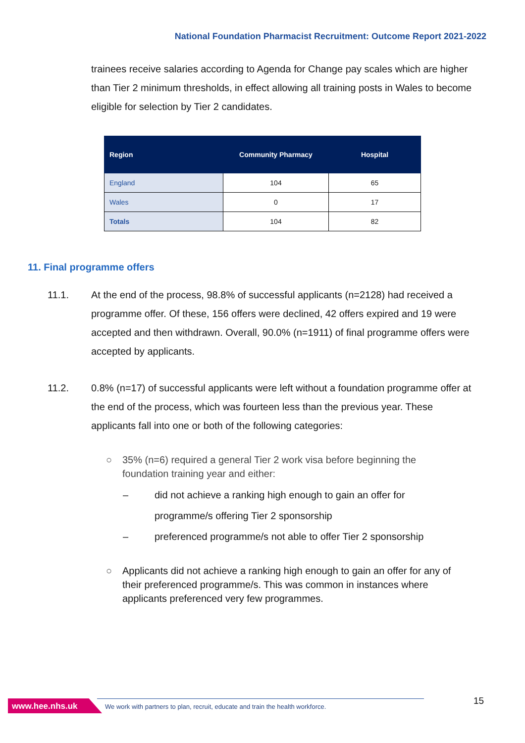National Foundation Pharmacist Recruitment: Outcome Report 2021-2022
trainees receive salaries according to Agenda for Change pay scales which are higher than Tier 2 minimum thresholds, in effect allowing all training posts in Wales to become eligible for selection by Tier 2 candidates.
| Region | Community Pharmacy | Hospital |
| --- | --- | --- |
| England | 104 | 65 |
| Wales | 0 | 17 |
| Totals | 104 | 82 |
11. Final programme offers
11.1. At the end of the process, 98.8% of successful applicants (n=2128) had received a programme offer. Of these, 156 offers were declined, 42 offers expired and 19 were accepted and then withdrawn. Overall, 90.0% (n=1911) of final programme offers were accepted by applicants.
11.2. 0.8% (n=17) of successful applicants were left without a foundation programme offer at the end of the process, which was fourteen less than the previous year. These applicants fall into one or both of the following categories:
○ 35% (n=6) required a general Tier 2 work visa before beginning the foundation training year and either:
– did not achieve a ranking high enough to gain an offer for programme/s offering Tier 2 sponsorship
– preferenced programme/s not able to offer Tier 2 sponsorship
○ Applicants did not achieve a ranking high enough to gain an offer for any of their preferenced programme/s. This was common in instances where applicants preferenced very few programmes.
www.hee.nhs.uk
We work with partners to plan, recruit, educate and train the health workforce.
15